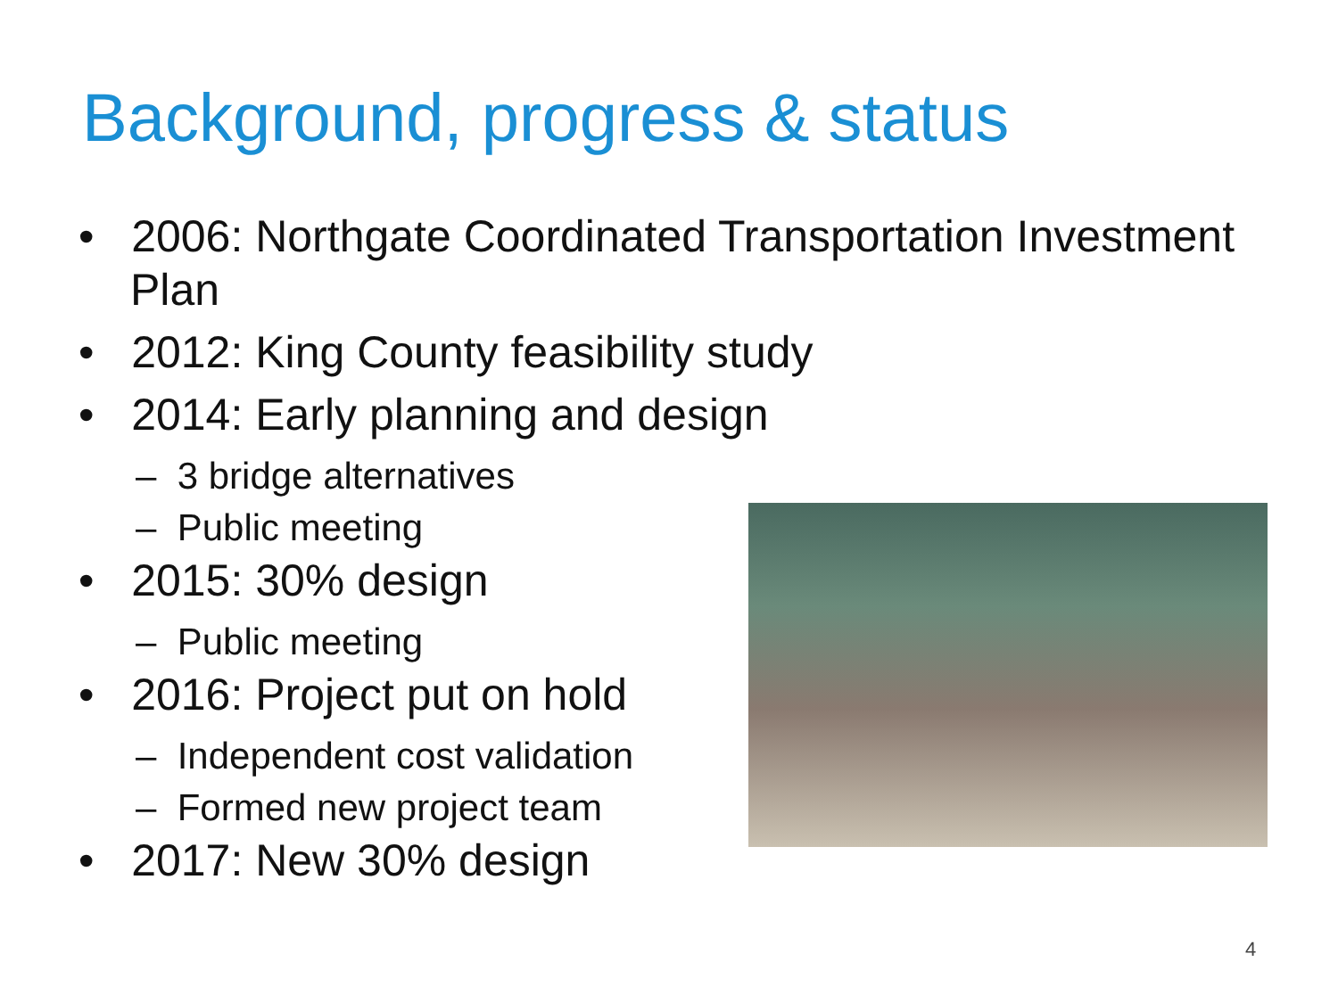Background, progress & status
• 2006: Northgate Coordinated Transportation Investment Plan
• 2012: King County feasibility study
• 2014: Early planning and design
– 3 bridge alternatives
– Public meeting
• 2015: 30% design
– Public meeting
• 2016: Project put on hold
– Independent cost validation
– Formed new project team
• 2017: New 30% design
4